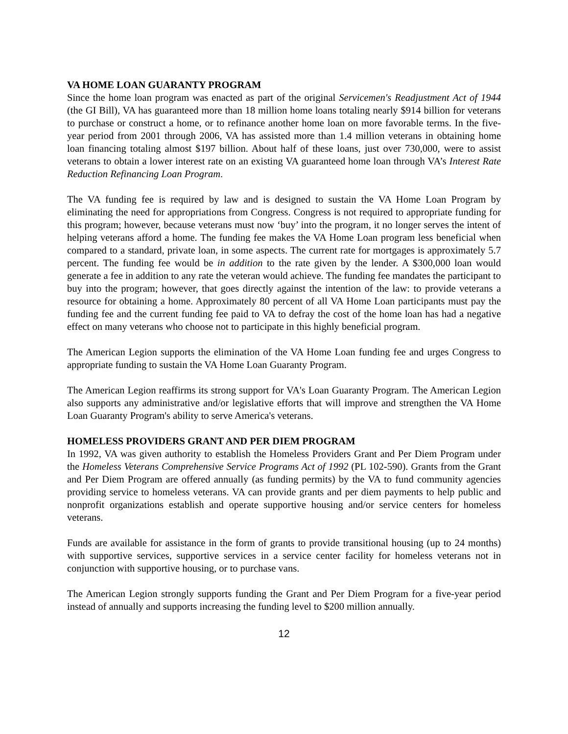VA HOME LOAN GUARANTY PROGRAM
Since the home loan program was enacted as part of the original Servicemen's Readjustment Act of 1944 (the GI Bill), VA has guaranteed more than 18 million home loans totaling nearly $914 billion for veterans to purchase or construct a home, or to refinance another home loan on more favorable terms. In the five-year period from 2001 through 2006, VA has assisted more than 1.4 million veterans in obtaining home loan financing totaling almost $197 billion. About half of these loans, just over 730,000, were to assist veterans to obtain a lower interest rate on an existing VA guaranteed home loan through VA’s Interest Rate Reduction Refinancing Loan Program.
The VA funding fee is required by law and is designed to sustain the VA Home Loan Program by eliminating the need for appropriations from Congress. Congress is not required to appropriate funding for this program; however, because veterans must now ‘buy’ into the program, it no longer serves the intent of helping veterans afford a home. The funding fee makes the VA Home Loan program less beneficial when compared to a standard, private loan, in some aspects. The current rate for mortgages is approximately 5.7 percent. The funding fee would be in addition to the rate given by the lender. A $300,000 loan would generate a fee in addition to any rate the veteran would achieve. The funding fee mandates the participant to buy into the program; however, that goes directly against the intention of the law: to provide veterans a resource for obtaining a home. Approximately 80 percent of all VA Home Loan participants must pay the funding fee and the current funding fee paid to VA to defray the cost of the home loan has had a negative effect on many veterans who choose not to participate in this highly beneficial program.
The American Legion supports the elimination of the VA Home Loan funding fee and urges Congress to appropriate funding to sustain the VA Home Loan Guaranty Program.
The American Legion reaffirms its strong support for VA's Loan Guaranty Program. The American Legion also supports any administrative and/or legislative efforts that will improve and strengthen the VA Home Loan Guaranty Program's ability to serve America's veterans.
HOMELESS PROVIDERS GRANT AND PER DIEM PROGRAM
In 1992, VA was given authority to establish the Homeless Providers Grant and Per Diem Program under the Homeless Veterans Comprehensive Service Programs Act of 1992 (PL 102-590). Grants from the Grant and Per Diem Program are offered annually (as funding permits) by the VA to fund community agencies providing service to homeless veterans. VA can provide grants and per diem payments to help public and nonprofit organizations establish and operate supportive housing and/or service centers for homeless veterans.
Funds are available for assistance in the form of grants to provide transitional housing (up to 24 months) with supportive services, supportive services in a service center facility for homeless veterans not in conjunction with supportive housing, or to purchase vans.
The American Legion strongly supports funding the Grant and Per Diem Program for a five-year period instead of annually and supports increasing the funding level to $200 million annually.
12